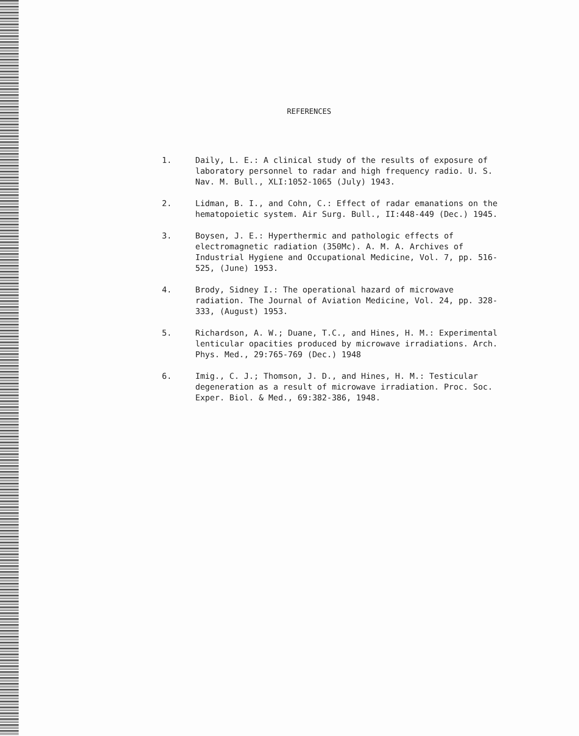REFERENCES
1. Daily, L. E.: A clinical study of the results of exposure of laboratory personnel to radar and high frequency radio. U. S. Nav. M. Bull., XLI:1052-1065 (July) 1943.
2. Lidman, B. I., and Cohn, C.: Effect of radar emanations on the hematopoietic system. Air Surg. Bull., II:448-449 (Dec.) 1945.
3. Boysen, J. E.: Hyperthermic and pathologic effects of electromagnetic radiation (350Mc). A. M. A. Archives of Industrial Hygiene and Occupational Medicine, Vol. 7, pp. 516-525, (June) 1953.
4. Brody, Sidney I.: The operational hazard of microwave radiation. The Journal of Aviation Medicine, Vol. 24, pp. 328-333, (August) 1953.
5. Richardson, A. W.; Duane, T.C., and Hines, H. M.: Experimental lenticular opacities produced by microwave irradiations. Arch. Phys. Med., 29:765-769 (Dec.) 1948
6. Imig., C. J.; Thomson, J. D., and Hines, H. M.: Testicular degeneration as a result of microwave irradiation. Proc. Soc. Exper. Biol. & Med., 69:382-386, 1948.